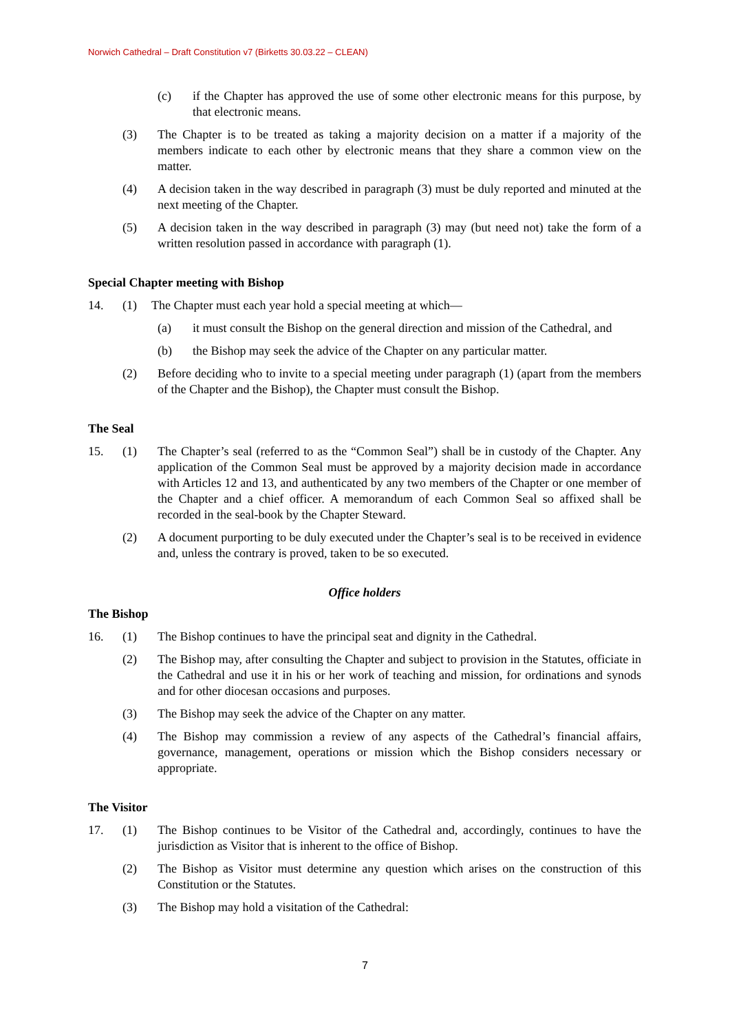Norwich Cathedral – Draft Constitution v7 (Birketts 30.03.22 – CLEAN)
(c) if the Chapter has approved the use of some other electronic means for this purpose, by that electronic means.
(3) The Chapter is to be treated as taking a majority decision on a matter if a majority of the members indicate to each other by electronic means that they share a common view on the matter.
(4) A decision taken in the way described in paragraph (3) must be duly reported and minuted at the next meeting of the Chapter.
(5) A decision taken in the way described in paragraph (3) may (but need not) take the form of a written resolution passed in accordance with paragraph (1).
Special Chapter meeting with Bishop
14. (1) The Chapter must each year hold a special meeting at which—
(a) it must consult the Bishop on the general direction and mission of the Cathedral, and
(b) the Bishop may seek the advice of the Chapter on any particular matter.
(2) Before deciding who to invite to a special meeting under paragraph (1) (apart from the members of the Chapter and the Bishop), the Chapter must consult the Bishop.
The Seal
15. (1) The Chapter’s seal (referred to as the “Common Seal”) shall be in custody of the Chapter. Any application of the Common Seal must be approved by a majority decision made in accordance with Articles 12 and 13, and authenticated by any two members of the Chapter or one member of the Chapter and a chief officer. A memorandum of each Common Seal so affixed shall be recorded in the seal-book by the Chapter Steward.
(2) A document purporting to be duly executed under the Chapter’s seal is to be received in evidence and, unless the contrary is proved, taken to be so executed.
Office holders
The Bishop
16. (1) The Bishop continues to have the principal seat and dignity in the Cathedral.
(2) The Bishop may, after consulting the Chapter and subject to provision in the Statutes, officiate in the Cathedral and use it in his or her work of teaching and mission, for ordinations and synods and for other diocesan occasions and purposes.
(3) The Bishop may seek the advice of the Chapter on any matter.
(4) The Bishop may commission a review of any aspects of the Cathedral’s financial affairs, governance, management, operations or mission which the Bishop considers necessary or appropriate.
The Visitor
17. (1) The Bishop continues to be Visitor of the Cathedral and, accordingly, continues to have the jurisdiction as Visitor that is inherent to the office of Bishop.
(2) The Bishop as Visitor must determine any question which arises on the construction of this Constitution or the Statutes.
(3) The Bishop may hold a visitation of the Cathedral:
7